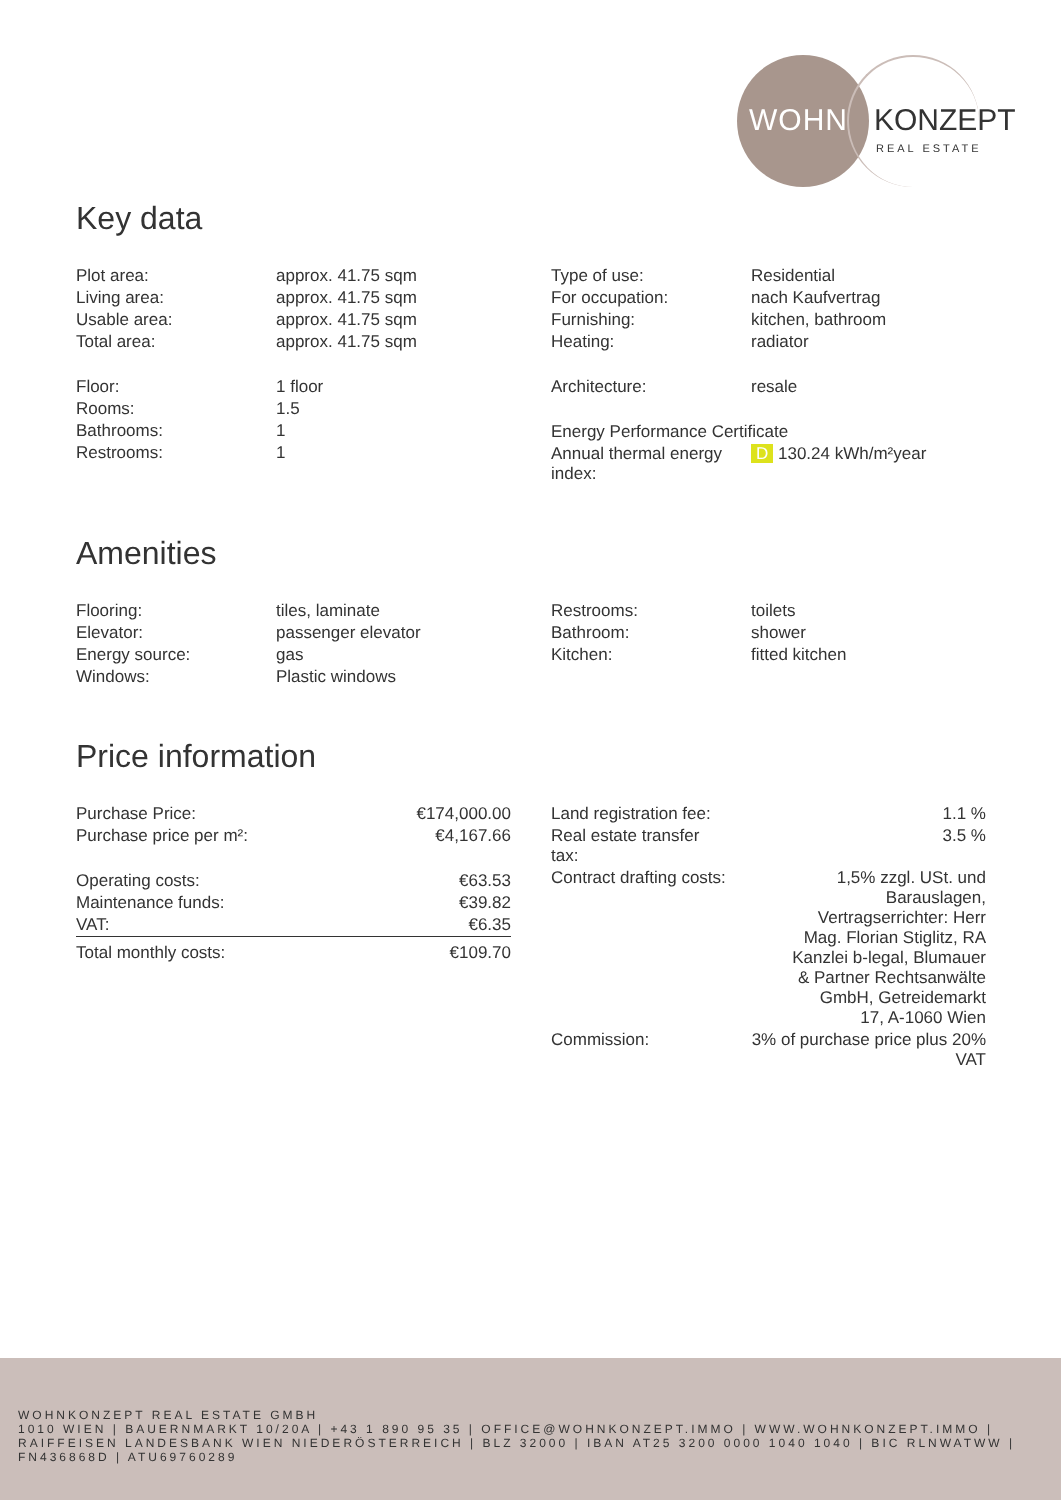WOHN KONZEPT
REAL ESTATE
Key data
| Plot area: | approx. 41.75 sqm |
| Living area: | approx. 41.75 sqm |
| Usable area: | approx. 41.75 sqm |
| Total area: | approx. 41.75 sqm |
| Floor: | 1 floor |
| Rooms: | 1.5 |
| Bathrooms: | 1 |
| Restrooms: | 1 |
| Type of use: | Residential |
| For occupation: | nach Kaufvertrag |
| Furnishing: | kitchen, bathroom |
| Heating: | radiator |
| Architecture: | resale |
| Energy Performance Certificate | |
| Annual thermal energy index: | D 130.24 kWh/m²year |
Amenities
| Flooring: | tiles, laminate |
| Elevator: | passenger elevator |
| Energy source: | gas |
| Windows: | Plastic windows |
| Restrooms: | toilets |
| Bathroom: | shower |
| Kitchen: | fitted kitchen |
Price information
| Purchase Price: | €174,000.00 |
| Purchase price per m²: | €4,167.66 |
| Operating costs: | €63.53 |
| Maintenance funds: | €39.82 |
| VAT: | €6.35 |
| Total monthly costs: | €109.70 |
| Land registration fee: | 1.1 % |
| Real estate transfer tax: | 3.5 % |
| Contract drafting costs: | 1,5% zzgl. USt. und Barauslagen, Vertragserrichter: Herr Mag. Florian Stiglitz, RA Kanzlei b-legal, Blumauer & Partner Rechtsanwälte GmbH, Getreidemarkt 17, A-1060 Wien |
| Commission: | 3% of purchase price plus 20% VAT |
WOHNKONZEPT REAL ESTATE GMBH
1010 WIEN | BAUERNMARKT 10/20A | +43 1 890 95 35 | OFFICE@WOHNKONZEPT.IMMO | WWW.WOHNKONZEPT.IMMO | RAIFFEISEN LANDESBANK WIEN NIEDERÖSTERREICH | BLZ 32000 | IBAN AT25 3200 0000 1040 1040 | BIC RLNWATWW | FN436868D | ATU69760289